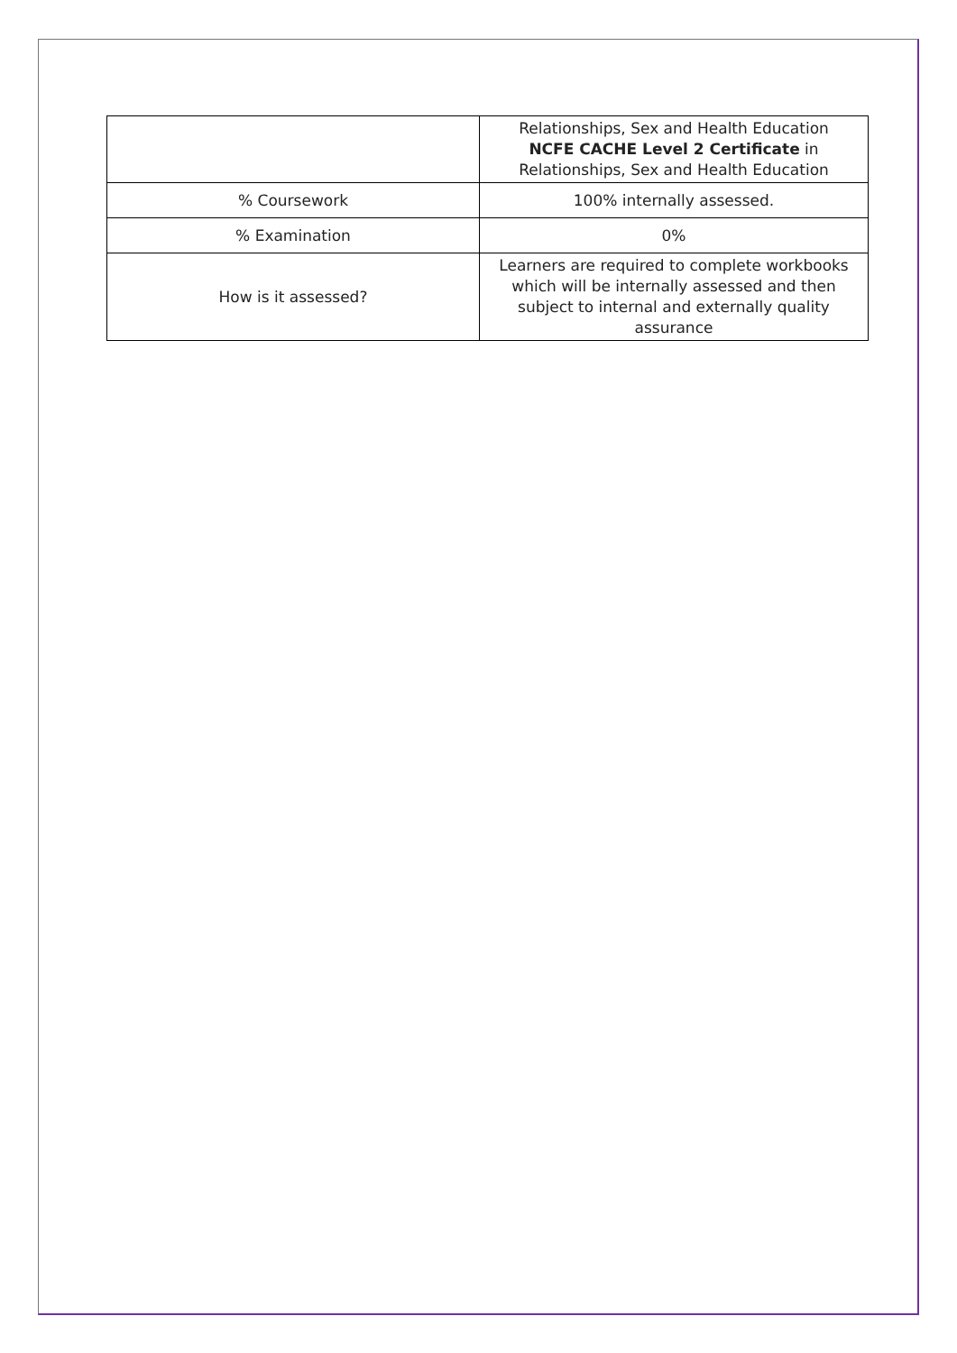| | Relationships, Sex and Health Education NCFE CACHE Level 2 Certificate in Relationships, Sex and Health Education |
| % Coursework | 100% internally assessed. |
| % Examination | 0% |
| How is it assessed? | Learners are required to complete workbooks which will be internally assessed and then subject to internal and externally quality assurance |